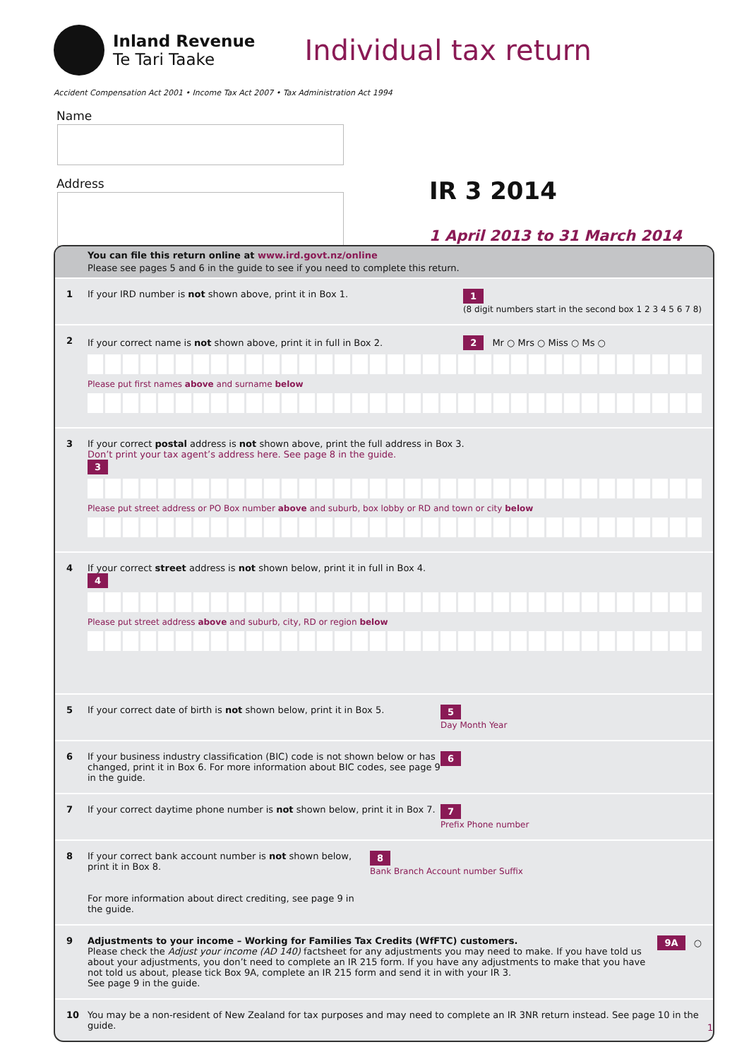Inland Revenue
Te Tari Taake
Individual tax return
Accident Compensation Act 2001 • Income Tax Act 2007 • Tax Administration Act 1994
Name
Address
IR 3 2014
1 April 2013 to 31 March 2014
You can file this return online at www.ird.govt.nz/online
Please see pages 5 and 6 in the guide to see if you need to complete this return.
1 If your IRD number is not shown above, print it in Box 1.
1
(8 digit numbers start in the second box 1 2 3 4 5 6 7 8)
2 If your correct name is not shown above, print it in full in Box 2. 2 Mr ○ Mrs ○ Miss ○ Ms ○
Please put first names above and surname below
3 If your correct postal address is not shown above, print the full address in Box 3.
Don’t print your tax agent’s address here. See page 8 in the guide.
3
Please put street address or PO Box number above and suburb, box lobby or RD and town or city below
4 If your correct street address is not shown below, print it in full in Box 4.
4
Please put street address above and suburb, city, RD or region below
5 If your correct date of birth is not shown below, print it in Box 5.
5
Day Month Year
6 If your business industry classification (BIC) code is not shown below or has changed, print it in Box 6. For more information about BIC codes, see page 9 in the guide.
6
7 If your correct daytime phone number is not shown below, print it in Box 7.
7
Prefix Phone number
8 If your correct bank account number is not shown below, print it in Box 8.
For more information about direct crediting, see page 9 in the guide.
8
Bank Branch Account number Suffix
9 Adjustments to your income – Working for Families Tax Credits (WfFTC) customers.
Please check the Adjust your income (AD 140) factsheet for any adjustments you may need to make. If you have told us about your adjustments, you don’t need to complete an IR 215 form. If you have any adjustments to make that you have not told us about, please tick Box 9A, complete an IR 215 form and send it in with your IR 3.
See page 9 in the guide.
9A ○
10 You may be a non-resident of New Zealand for tax purposes and may need to complete an IR 3NR return instead. See page 10 in the guide.
1